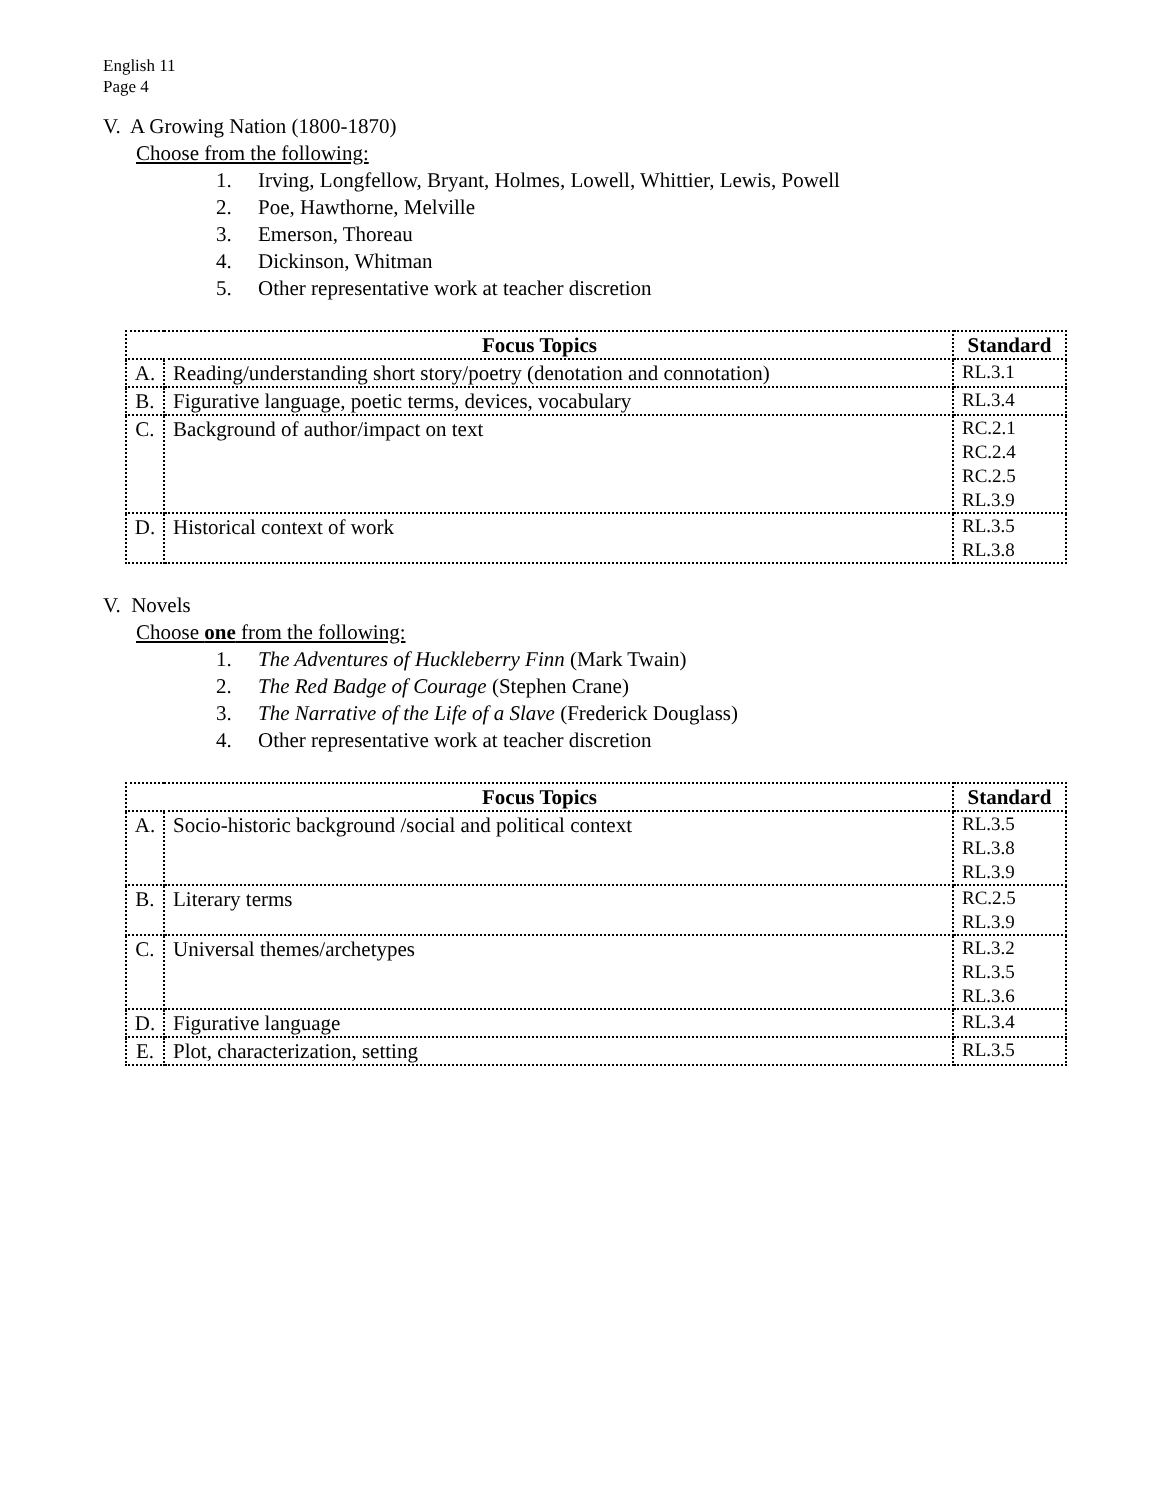English 11
Page 4
V. A Growing Nation (1800-1870)
Choose from the following:
1. Irving, Longfellow, Bryant, Holmes, Lowell, Whittier, Lewis, Powell
2. Poe, Hawthorne, Melville
3. Emerson, Thoreau
4. Dickinson, Whitman
5. Other representative work at teacher discretion
| Focus Topics | | Standard |
| --- | --- | --- |
| A. | Reading/understanding short story/poetry (denotation and connotation) | RL.3.1 |
| B. | Figurative language, poetic terms, devices, vocabulary | RL.3.4 |
| C. | Background of author/impact on text | RC.2.1 RC.2.4 RC.2.5 RL.3.9 |
| D. | Historical context of work | RL.3.5 RL.3.8 |
V. Novels
Choose one from the following:
1. The Adventures of Huckleberry Finn (Mark Twain)
2. The Red Badge of Courage (Stephen Crane)
3. The Narrative of the Life of a Slave (Frederick Douglass)
4. Other representative work at teacher discretion
| Focus Topics | | Standard |
| --- | --- | --- |
| A. | Socio-historic background /social and political context | RL.3.5 RL.3.8 RL.3.9 |
| B. | Literary terms | RC.2.5 RL.3.9 |
| C. | Universal themes/archetypes | RL.3.2 RL.3.5 RL.3.6 |
| D. | Figurative language | RL.3.4 |
| E. | Plot, characterization, setting | RL.3.5 |